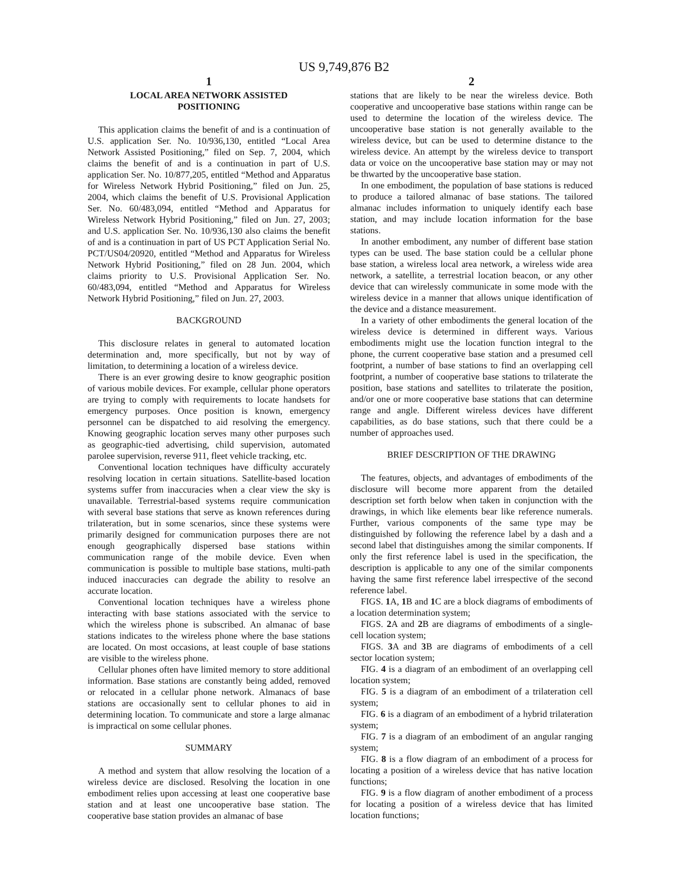US 9,749,876 B2
1
LOCAL AREA NETWORK ASSISTED
POSITIONING
This application claims the benefit of and is a continuation of U.S. application Ser. No. 10/936,130, entitled “Local Area Network Assisted Positioning,” filed on Sep. 7, 2004, which claims the benefit of and is a continuation in part of U.S. application Ser. No. 10/877,205, entitled “Method and Apparatus for Wireless Network Hybrid Positioning,” filed on Jun. 25, 2004, which claims the benefit of U.S. Provisional Application Ser. No. 60/483,094, entitled “Method and Apparatus for Wireless Network Hybrid Positioning,” filed on Jun. 27, 2003; and U.S. application Ser. No. 10/936,130 also claims the benefit of and is a continuation in part of US PCT Application Serial No. PCT/US04/20920, entitled “Method and Apparatus for Wireless Network Hybrid Positioning,” filed on 28 Jun. 2004, which claims priority to U.S. Provisional Application Ser. No. 60/483,094, entitled “Method and Apparatus for Wireless Network Hybrid Positioning,” filed on Jun. 27, 2003.
BACKGROUND
This disclosure relates in general to automated location determination and, more specifically, but not by way of limitation, to determining a location of a wireless device.
There is an ever growing desire to know geographic position of various mobile devices. For example, cellular phone operators are trying to comply with requirements to locate handsets for emergency purposes. Once position is known, emergency personnel can be dispatched to aid resolving the emergency. Knowing geographic location serves many other purposes such as geographic-tied advertising, child supervision, automated parolee supervision, reverse 911, fleet vehicle tracking, etc.
Conventional location techniques have difficulty accurately resolving location in certain situations. Satellite-based location systems suffer from inaccuracies when a clear view the sky is unavailable. Terrestrial-based systems require communication with several base stations that serve as known references during trilateration, but in some scenarios, since these systems were primarily designed for communication purposes there are not enough geographically dispersed base stations within communication range of the mobile device. Even when communication is possible to multiple base stations, multi-path induced inaccuracies can degrade the ability to resolve an accurate location.
Conventional location techniques have a wireless phone interacting with base stations associated with the service to which the wireless phone is subscribed. An almanac of base stations indicates to the wireless phone where the base stations are located. On most occasions, at least couple of base stations are visible to the wireless phone.
Cellular phones often have limited memory to store additional information. Base stations are constantly being added, removed or relocated in a cellular phone network. Almanacs of base stations are occasionally sent to cellular phones to aid in determining location. To communicate and store a large almanac is impractical on some cellular phones.
SUMMARY
A method and system that allow resolving the location of a wireless device are disclosed. Resolving the location in one embodiment relies upon accessing at least one cooperative base station and at least one uncooperative base station. The cooperative base station provides an almanac of base
2
stations that are likely to be near the wireless device. Both cooperative and uncooperative base stations within range can be used to determine the location of the wireless device. The uncooperative base station is not generally available to the wireless device, but can be used to determine distance to the wireless device. An attempt by the wireless device to transport data or voice on the uncooperative base station may or may not be thwarted by the uncooperative base station.
In one embodiment, the population of base stations is reduced to produce a tailored almanac of base stations. The tailored almanac includes information to uniquely identify each base station, and may include location information for the base stations.
In another embodiment, any number of different base station types can be used. The base station could be a cellular phone base station, a wireless local area network, a wireless wide area network, a satellite, a terrestrial location beacon, or any other device that can wirelessly communicate in some mode with the wireless device in a manner that allows unique identification of the device and a distance measurement.
In a variety of other embodiments the general location of the wireless device is determined in different ways. Various embodiments might use the location function integral to the phone, the current cooperative base station and a presumed cell footprint, a number of base stations to find an overlapping cell footprint, a number of cooperative base stations to trilaterate the position, base stations and satellites to trilaterate the position, and/or one or more cooperative base stations that can determine range and angle. Different wireless devices have different capabilities, as do base stations, such that there could be a number of approaches used.
BRIEF DESCRIPTION OF THE DRAWING
The features, objects, and advantages of embodiments of the disclosure will become more apparent from the detailed description set forth below when taken in conjunction with the drawings, in which like elements bear like reference numerals. Further, various components of the same type may be distinguished by following the reference label by a dash and a second label that distinguishes among the similar components. If only the first reference label is used in the specification, the description is applicable to any one of the similar components having the same first reference label irrespective of the second reference label.
FIGS. 1 A, 1 B and 1 C are a block diagrams of embodiments of a location determination system;
FIGS. 2 A and 2 B are diagrams of embodiments of a single-cell location system;
FIGS. 3 A and 3 B are diagrams of embodiments of a cell sector location system;
FIG. 4 is a diagram of an embodiment of an overlapping cell location system;
FIG. 5 is a diagram of an embodiment of a trilateration cell system;
FIG. 6 is a diagram of an embodiment of a hybrid trilateration system;
FIG. 7 is a diagram of an embodiment of an angular ranging system;
FIG. 8 is a flow diagram of an embodiment of a process for locating a position of a wireless device that has native location functions;
FIG. 9 is a flow diagram of another embodiment of a process for locating a position of a wireless device that has limited location functions;